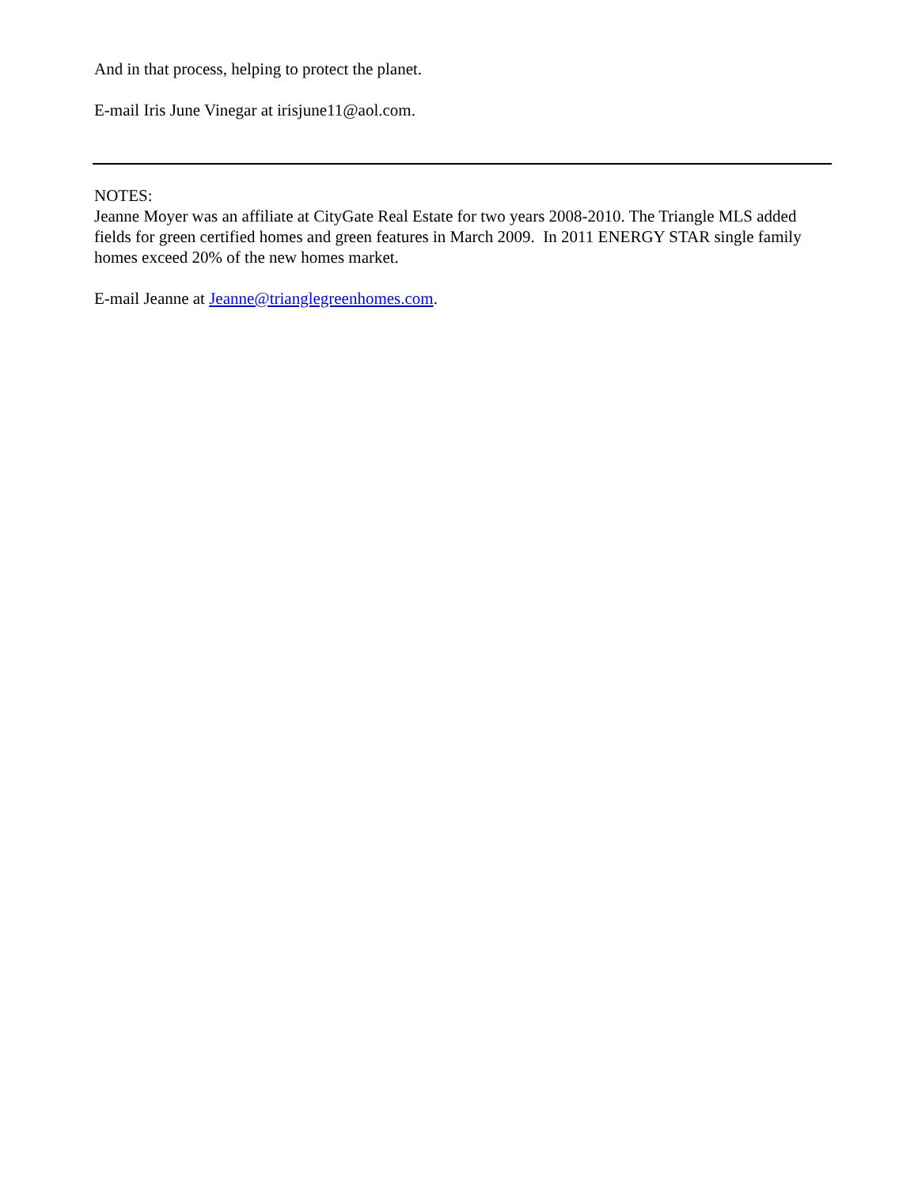And in that process, helping to protect the planet.
E-mail Iris June Vinegar at irisjune11@aol.com.
NOTES:
Jeanne Moyer was an affiliate at CityGate Real Estate for two years 2008-2010. The Triangle MLS added fields for green certified homes and green features in March 2009. In 2011 ENERGY STAR single family homes exceed 20% of the new homes market.
E-mail Jeanne at Jeanne@trianglegreenhomes.com.